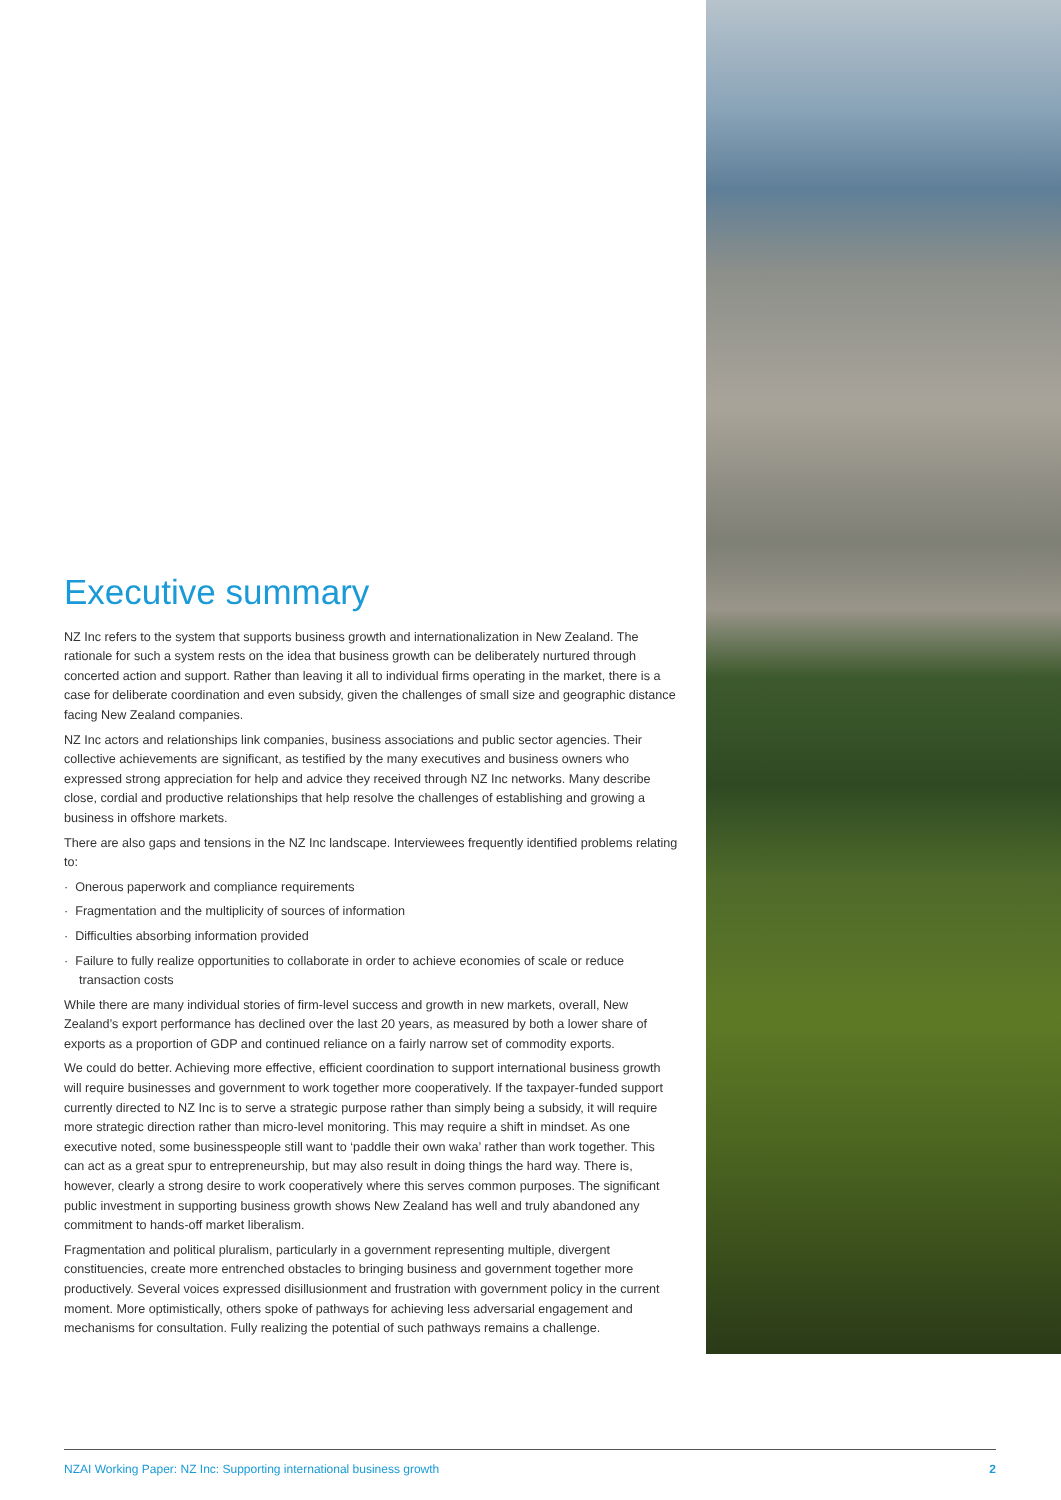Executive summary
NZ Inc refers to the system that supports business growth and internationalization in New Zealand. The rationale for such a system rests on the idea that business growth can be deliberately nurtured through concerted action and support. Rather than leaving it all to individual firms operating in the market, there is a case for deliberate coordination and even subsidy, given the challenges of small size and geographic distance facing New Zealand companies.
NZ Inc actors and relationships link companies, business associations and public sector agencies. Their collective achievements are significant, as testified by the many executives and business owners who expressed strong appreciation for help and advice they received through NZ Inc networks. Many describe close, cordial and productive relationships that help resolve the challenges of establishing and growing a business in offshore markets.
There are also gaps and tensions in the NZ Inc landscape. Interviewees frequently identified problems relating to:
· Onerous paperwork and compliance requirements
· Fragmentation and the multiplicity of sources of information
· Difficulties absorbing information provided
· Failure to fully realize opportunities to collaborate in order to achieve economies of scale or reduce transaction costs
While there are many individual stories of firm-level success and growth in new markets, overall, New Zealand’s export performance has declined over the last 20 years, as measured by both a lower share of exports as a proportion of GDP and continued reliance on a fairly narrow set of commodity exports.
We could do better. Achieving more effective, efficient coordination to support international business growth will require businesses and government to work together more cooperatively. If the taxpayer-funded support currently directed to NZ Inc is to serve a strategic purpose rather than simply being a subsidy, it will require more strategic direction rather than micro-level monitoring. This may require a shift in mindset. As one executive noted, some businesspeople still want to ‘paddle their own waka’ rather than work together. This can act as a great spur to entrepreneurship, but may also result in doing things the hard way. There is, however, clearly a strong desire to work cooperatively where this serves common purposes. The significant public investment in supporting business growth shows New Zealand has well and truly abandoned any commitment to hands-off market liberalism.
Fragmentation and political pluralism, particularly in a government representing multiple, divergent constituencies, create more entrenched obstacles to bringing business and government together more productively. Several voices expressed disillusionment and frustration with government policy in the current moment. More optimistically, others spoke of pathways for achieving less adversarial engagement and mechanisms for consultation. Fully realizing the potential of such pathways remains a challenge.
NZAI Working Paper: NZ Inc: Supporting international business growth 2